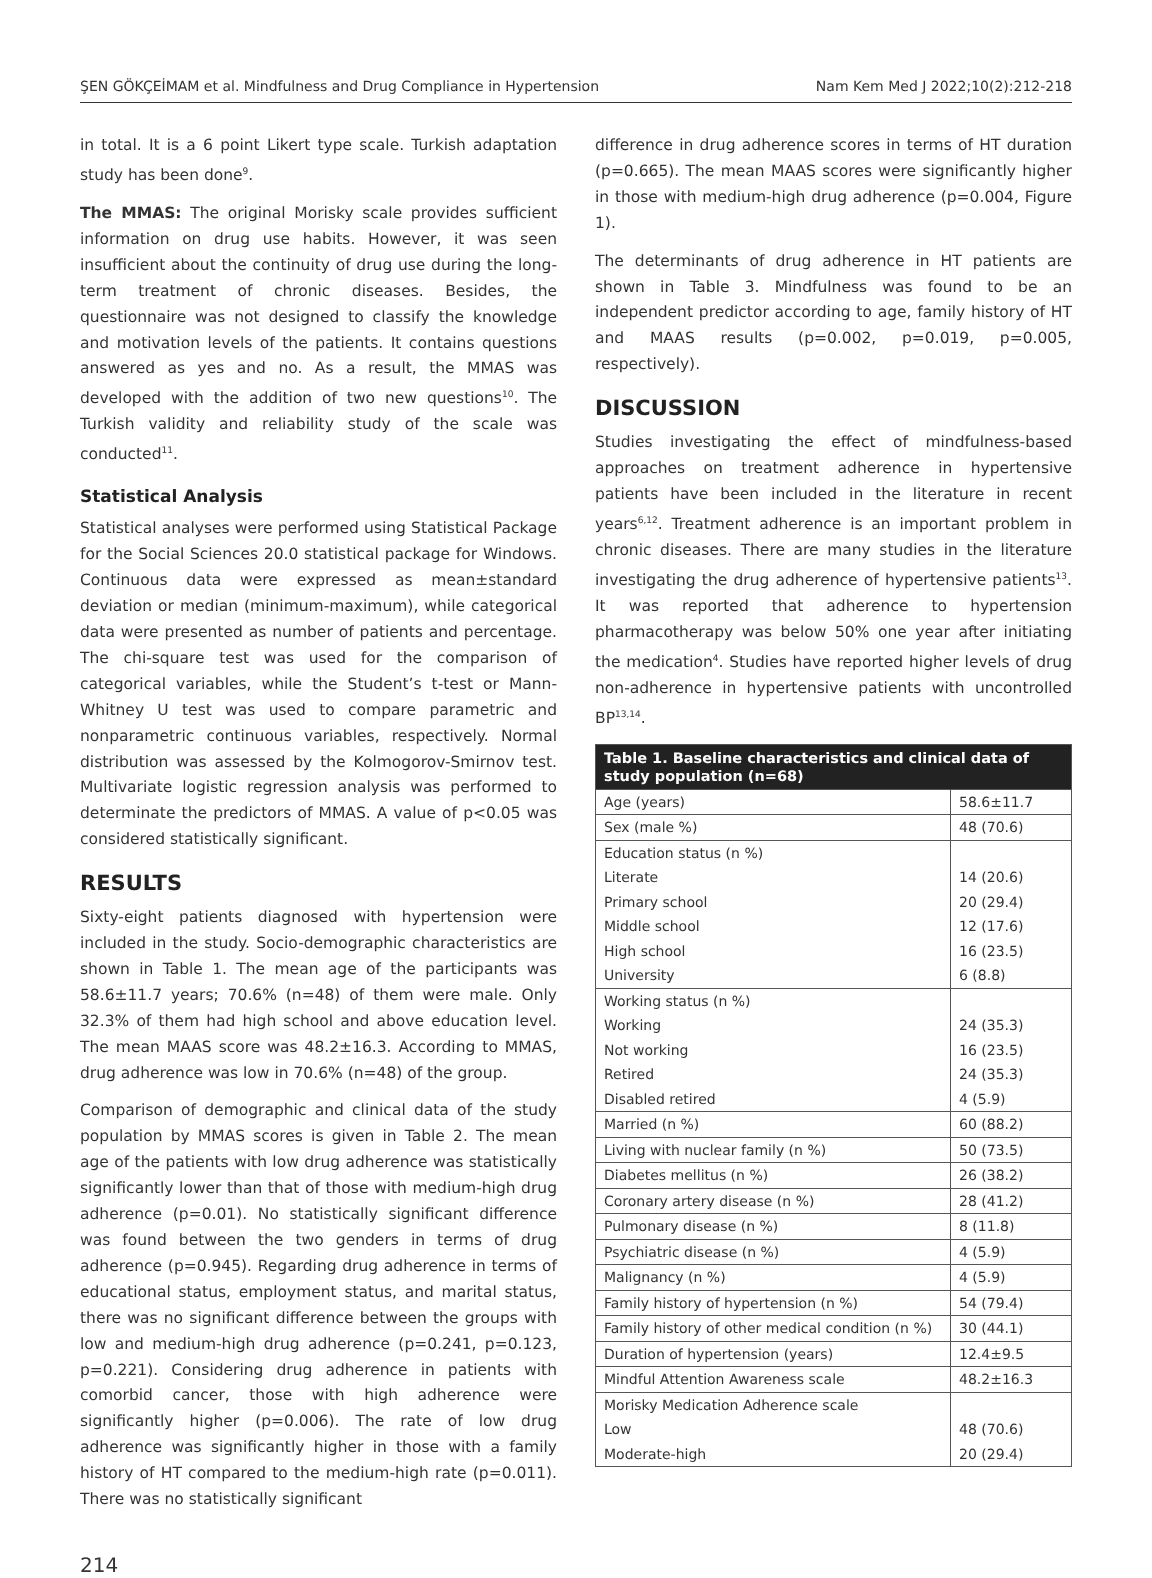ŞEN GÖKÇEİMAM et al. Mindfulness and Drug Compliance in Hypertension Nam Kem Med J 2022;10(2):212-218
in total. It is a 6 point Likert type scale. Turkish adaptation study has been done<sup>9</sup>.
The MMAS: The original Morisky scale provides sufficient information on drug use habits. However, it was seen insufficient about the continuity of drug use during the long-term treatment of chronic diseases. Besides, the questionnaire was not designed to classify the knowledge and motivation levels of the patients. It contains questions answered as yes and no. As a result, the MMAS was developed with the addition of two new questions<sup>10</sup>. The Turkish validity and reliability study of the scale was conducted<sup>11</sup>.
Statistical Analysis
Statistical analyses were performed using Statistical Package for the Social Sciences 20.0 statistical package for Windows. Continuous data were expressed as mean±standard deviation or median (minimum-maximum), while categorical data were presented as number of patients and percentage. The chi-square test was used for the comparison of categorical variables, while the Student’s t-test or Mann-Whitney U test was used to compare parametric and nonparametric continuous variables, respectively. Normal distribution was assessed by the Kolmogorov-Smirnov test. Multivariate logistic regression analysis was performed to determinate the predictors of MMAS. A value of p<0.05 was considered statistically significant.
RESULTS
Sixty-eight patients diagnosed with hypertension were included in the study. Socio-demographic characteristics are shown in Table 1. The mean age of the participants was 58.6±11.7 years; 70.6% (n=48) of them were male. Only 32.3% of them had high school and above education level. The mean MAAS score was 48.2±16.3. According to MMAS, drug adherence was low in 70.6% (n=48) of the group.
Comparison of demographic and clinical data of the study population by MMAS scores is given in Table 2. The mean age of the patients with low drug adherence was statistically significantly lower than that of those with medium-high drug adherence (p=0.01). No statistically significant difference was found between the two genders in terms of drug adherence (p=0.945). Regarding drug adherence in terms of educational status, employment status, and marital status, there was no significant difference between the groups with low and medium-high drug adherence (p=0.241, p=0.123, p=0.221). Considering drug adherence in patients with comorbid cancer, those with high adherence were significantly higher (p=0.006). The rate of low drug adherence was significantly higher in those with a family history of HT compared to the medium-high rate (p=0.011). There was no statistically significant
difference in drug adherence scores in terms of HT duration (p=0.665). The mean MAAS scores were significantly higher in those with medium-high drug adherence (p=0.004, Figure 1).
The determinants of drug adherence in HT patients are shown in Table 3. Mindfulness was found to be an independent predictor according to age, family history of HT and MAAS results (p=0.002, p=0.019, p=0.005, respectively).
DISCUSSION
Studies investigating the effect of mindfulness-based approaches on treatment adherence in hypertensive patients have been included in the literature in recent years<sup>6,12</sup>. Treatment adherence is an important problem in chronic diseases. There are many studies in the literature investigating the drug adherence of hypertensive patients<sup>13</sup>. It was reported that adherence to hypertension pharmacotherapy was below 50% one year after initiating the medication<sup>4</sup>. Studies have reported higher levels of drug non-adherence in hypertensive patients with uncontrolled BP<sup>13,14</sup>.
| Table 1. Baseline characteristics and clinical data of study population (n=68) | |
| --- | --- |
| Age (years) | 58.6±11.7 |
| Sex (male %) | 48 (70.6) |
| Education status (n %) | |
| Literate | 14 (20.6) |
| Primary school | 20 (29.4) |
| Middle school | 12 (17.6) |
| High school | 16 (23.5) |
| University | 6 (8.8) |
| Working status (n %) | |
| Working | 24 (35.3) |
| Not working | 16 (23.5) |
| Retired | 24 (35.3) |
| Disabled retired | 4 (5.9) |
| Married (n %) | 60 (88.2) |
| Living with nuclear family (n %) | 50 (73.5) |
| Diabetes mellitus (n %) | 26 (38.2) |
| Coronary artery disease (n %) | 28 (41.2) |
| Pulmonary disease (n %) | 8 (11.8) |
| Psychiatric disease (n %) | 4 (5.9) |
| Malignancy (n %) | 4 (5.9) |
| Family history of hypertension (n %) | 54 (79.4) |
| Family history of other medical condition (n %) | 30 (44.1) |
| Duration of hypertension (years) | 12.4±9.5 |
| Mindful Attention Awareness scale | 48.2±16.3 |
| Morisky Medication Adherence scale | |
| Low | 48 (70.6) |
| Moderate-high | 20 (29.4) |
214